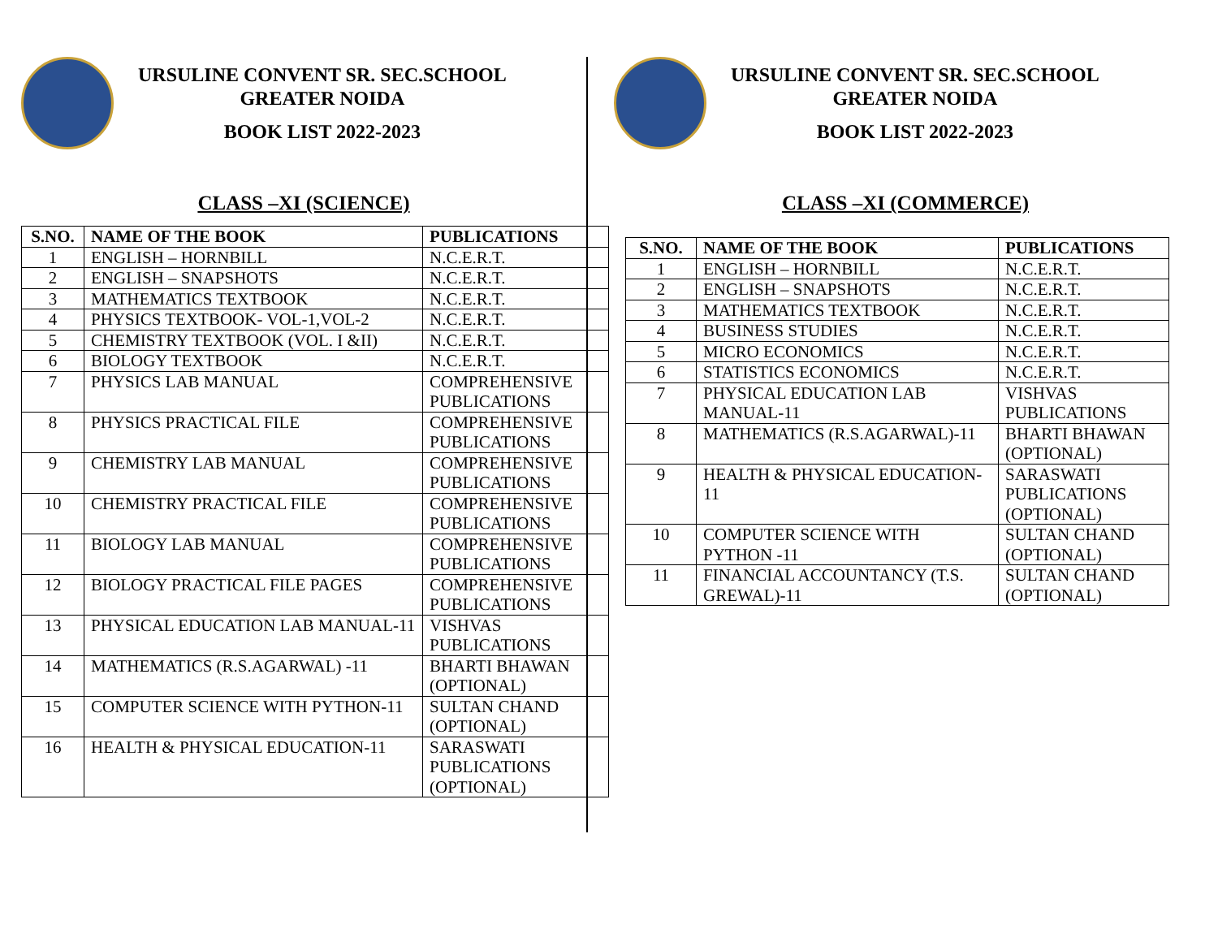URSULINE CONVENT SR. SEC.SCHOOL
GREATER NOIDA
BOOK LIST 2022-2023
CLASS –XI (SCIENCE)
| S.NO. | NAME OF THE BOOK | PUBLICATIONS |
| --- | --- | --- |
| 1 | ENGLISH – HORNBILL | N.C.E.R.T. |
| 2 | ENGLISH – SNAPSHOTS | N.C.E.R.T. |
| 3 | MATHEMATICS TEXTBOOK | N.C.E.R.T. |
| 4 | PHYSICS TEXTBOOK- VOL-1,VOL-2 | N.C.E.R.T. |
| 5 | CHEMISTRY TEXTBOOK (VOL. I &II) | N.C.E.R.T. |
| 6 | BIOLOGY TEXTBOOK | N.C.E.R.T. |
| 7 | PHYSICS LAB MANUAL | COMPREHENSIVE PUBLICATIONS |
| 8 | PHYSICS PRACTICAL FILE | COMPREHENSIVE PUBLICATIONS |
| 9 | CHEMISTRY LAB MANUAL | COMPREHENSIVE PUBLICATIONS |
| 10 | CHEMISTRY PRACTICAL FILE | COMPREHENSIVE PUBLICATIONS |
| 11 | BIOLOGY LAB MANUAL | COMPREHENSIVE PUBLICATIONS |
| 12 | BIOLOGY PRACTICAL FILE PAGES | COMPREHENSIVE PUBLICATIONS |
| 13 | PHYSICAL EDUCATION LAB MANUAL-11 | VISHVAS PUBLICATIONS |
| 14 | MATHEMATICS (R.S.AGARWAL) -11 | BHARTI BHAWAN (OPTIONAL) |
| 15 | COMPUTER SCIENCE WITH PYTHON-11 | SULTAN CHAND (OPTIONAL) |
| 16 | HEALTH & PHYSICAL EDUCATION-11 | SARASWATI PUBLICATIONS (OPTIONAL) |
URSULINE CONVENT SR. SEC.SCHOOL
GREATER NOIDA
BOOK LIST 2022-2023
CLASS –XI (COMMERCE)
| S.NO. | NAME OF THE BOOK | PUBLICATIONS |
| --- | --- | --- |
| 1 | ENGLISH – HORNBILL | N.C.E.R.T. |
| 2 | ENGLISH – SNAPSHOTS | N.C.E.R.T. |
| 3 | MATHEMATICS TEXTBOOK | N.C.E.R.T. |
| 4 | BUSINESS STUDIES | N.C.E.R.T. |
| 5 | MICRO ECONOMICS | N.C.E.R.T. |
| 6 | STATISTICS ECONOMICS | N.C.E.R.T. |
| 7 | PHYSICAL EDUCATION LAB MANUAL-11 | VISHVAS PUBLICATIONS |
| 8 | MATHEMATICS (R.S.AGARWAL)-11 | BHARTI BHAWAN (OPTIONAL) |
| 9 | HEALTH & PHYSICAL EDUCATION-11 | SARASWATI PUBLICATIONS (OPTIONAL) |
| 10 | COMPUTER SCIENCE WITH PYTHON -11 | SULTAN CHAND (OPTIONAL) |
| 11 | FINANCIAL ACCOUNTANCY (T.S. GREWAL)-11 | SULTAN CHAND (OPTIONAL) |